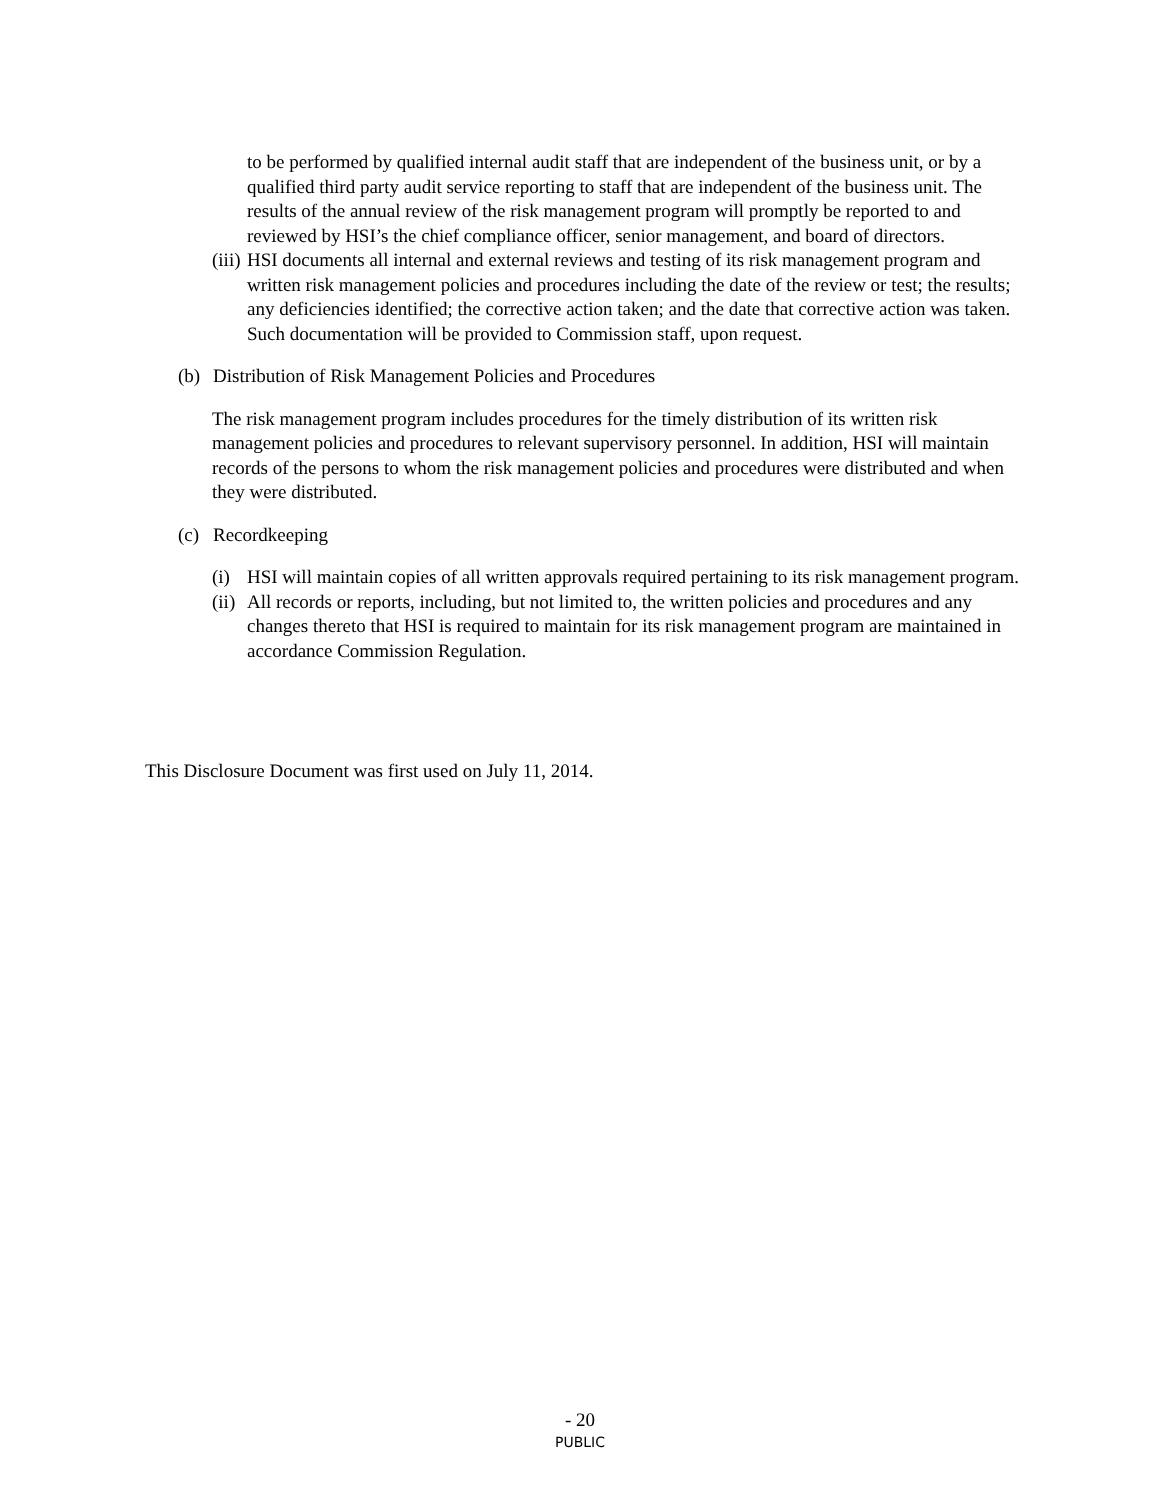to be performed by qualified internal audit staff that are independent of the business unit, or by a qualified third party audit service reporting to staff that are independent of the business unit. The results of the annual review of the risk management program will promptly be reported to and reviewed by HSI’s the chief compliance officer, senior management, and board of directors.
(iii) HSI documents all internal and external reviews and testing of its risk management program and written risk management policies and procedures including the date of the review or test; the results; any deficiencies identified; the corrective action taken; and the date that corrective action was taken. Such documentation will be provided to Commission staff, upon request.
(b) Distribution of Risk Management Policies and Procedures
The risk management program includes procedures for the timely distribution of its written risk management policies and procedures to relevant supervisory personnel. In addition, HSI will maintain records of the persons to whom the risk management policies and procedures were distributed and when they were distributed.
(c) Recordkeeping
(i) HSI will maintain copies of all written approvals required pertaining to its risk management program.
(ii) All records or reports, including, but not limited to, the written policies and procedures and any changes thereto that HSI is required to maintain for its risk management program are maintained in accordance Commission Regulation.
This Disclosure Document was first used on July 11, 2014.
- 20
PUBLIC